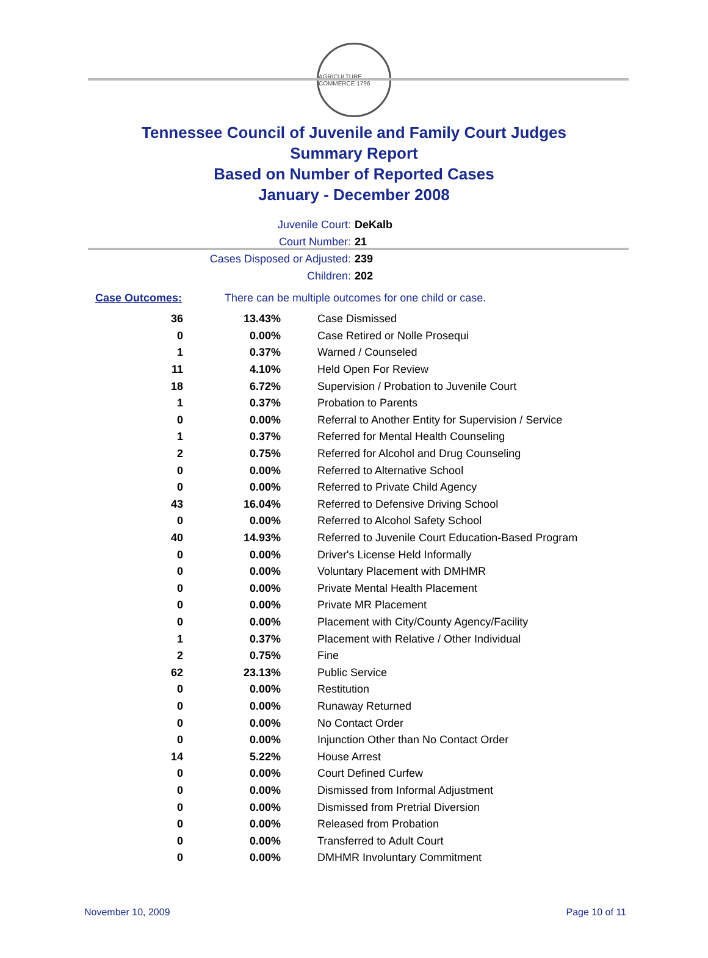AGRICULTURE COMMERCE 1796
Tennessee Council of Juvenile and Family Court Judges
Summary Report
Based on Number of Reported Cases
January - December 2008
Juvenile Court: DeKalb
Court Number: 21
Cases Disposed or Adjusted: 239
Children: 202
Case Outcomes: There can be multiple outcomes for one child or case.
| 36 | 13.43% | Case Dismissed |
| 0 | 0.00% | Case Retired or Nolle Prosequi |
| 1 | 0.37% | Warned / Counseled |
| 11 | 4.10% | Held Open For Review |
| 18 | 6.72% | Supervision / Probation to Juvenile Court |
| 1 | 0.37% | Probation to Parents |
| 0 | 0.00% | Referral to Another Entity for Supervision / Service |
| 1 | 0.37% | Referred for Mental Health Counseling |
| 2 | 0.75% | Referred for Alcohol and Drug Counseling |
| 0 | 0.00% | Referred to Alternative School |
| 0 | 0.00% | Referred to Private Child Agency |
| 43 | 16.04% | Referred to Defensive Driving School |
| 0 | 0.00% | Referred to Alcohol Safety School |
| 40 | 14.93% | Referred to Juvenile Court Education-Based Program |
| 0 | 0.00% | Driver's License Held Informally |
| 0 | 0.00% | Voluntary Placement with DMHMR |
| 0 | 0.00% | Private Mental Health Placement |
| 0 | 0.00% | Private MR Placement |
| 0 | 0.00% | Placement with City/County Agency/Facility |
| 1 | 0.37% | Placement with Relative / Other Individual |
| 2 | 0.75% | Fine |
| 62 | 23.13% | Public Service |
| 0 | 0.00% | Restitution |
| 0 | 0.00% | Runaway Returned |
| 0 | 0.00% | No Contact Order |
| 0 | 0.00% | Injunction Other than No Contact Order |
| 14 | 5.22% | House Arrest |
| 0 | 0.00% | Court Defined Curfew |
| 0 | 0.00% | Dismissed from Informal Adjustment |
| 0 | 0.00% | Dismissed from Pretrial Diversion |
| 0 | 0.00% | Released from Probation |
| 0 | 0.00% | Transferred to Adult Court |
| 0 | 0.00% | DMHMR Involuntary Commitment |
November 10, 2009 Page 10 of 11